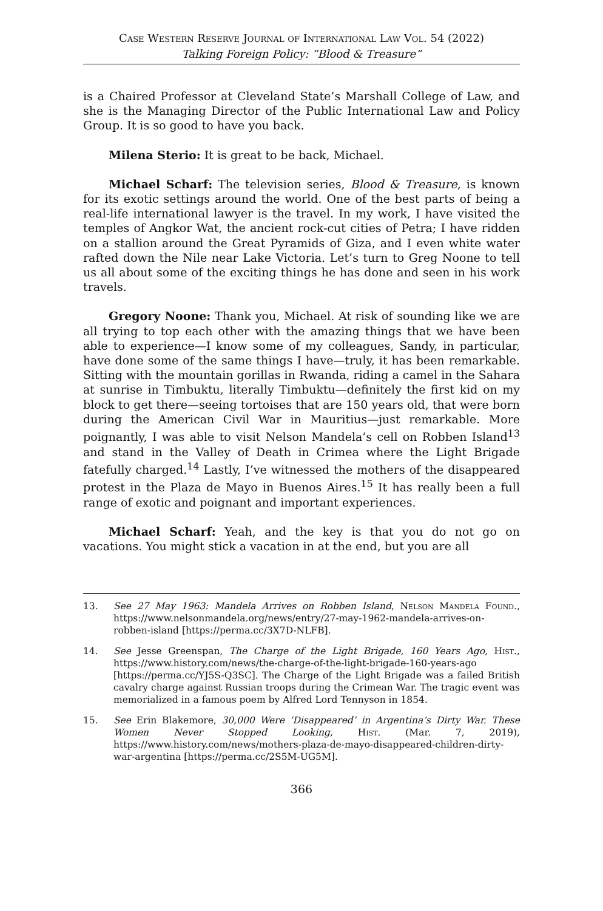Case Western Reserve Journal of International Law Vol. 54 (2022)
Talking Foreign Policy: “Blood & Treasure”
is a Chaired Professor at Cleveland State’s Marshall College of Law, and she is the Managing Director of the Public International Law and Policy Group. It is so good to have you back.
Milena Sterio: It is great to be back, Michael.
Michael Scharf: The television series, Blood & Treasure, is known for its exotic settings around the world. One of the best parts of being a real-life international lawyer is the travel. In my work, I have visited the temples of Angkor Wat, the ancient rock-cut cities of Petra; I have ridden on a stallion around the Great Pyramids of Giza, and I even white water rafted down the Nile near Lake Victoria. Let’s turn to Greg Noone to tell us all about some of the exciting things he has done and seen in his work travels.
Gregory Noone: Thank you, Michael. At risk of sounding like we are all trying to top each other with the amazing things that we have been able to experience—I know some of my colleagues, Sandy, in particular, have done some of the same things I have—truly, it has been remarkable. Sitting with the mountain gorillas in Rwanda, riding a camel in the Sahara at sunrise in Timbuktu, literally Timbuktu—definitely the first kid on my block to get there—seeing tortoises that are 150 years old, that were born during the American Civil War in Mauritius—just remarkable. More poignantly, I was able to visit Nelson Mandela’s cell on Robben Island<sup>13</sup> and stand in the Valley of Death in Crimea where the Light Brigade fatefully charged.<sup>14</sup> Lastly, I’ve witnessed the mothers of the disappeared protest in the Plaza de Mayo in Buenos Aires.<sup>15</sup> It has really been a full range of exotic and poignant and important experiences.
Michael Scharf: Yeah, and the key is that you do not go on vacations. You might stick a vacation in at the end, but you are all
13. See 27 May 1963: Mandela Arrives on Robben Island, Nelson Mandela Found., https://www.nelsonmandela.org/news/entry/27-may-1962-mandela-arrives-on-robben-island [https://perma.cc/3X7D-NLFB].
14. See Jesse Greenspan, The Charge of the Light Brigade, 160 Years Ago, Hist., https://www.history.com/news/the-charge-of-the-light-brigade-160-years-ago [https://perma.cc/YJ5S-Q3SC]. The Charge of the Light Brigade was a failed British cavalry charge against Russian troops during the Crimean War. The tragic event was memorialized in a famous poem by Alfred Lord Tennyson in 1854.
15. See Erin Blakemore, 30,000 Were ‘Disappeared’ in Argentina’s Dirty War. These Women Never Stopped Looking, Hist. (Mar. 7, 2019), https://www.history.com/news/mothers-plaza-de-mayo-disappeared-children-dirty-war-argentina [https://perma.cc/2S5M-UG5M].
366